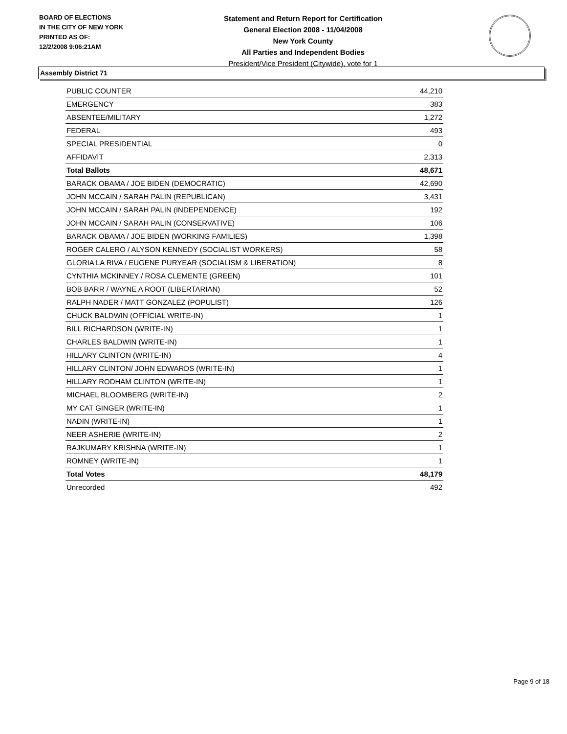BOARD OF ELECTIONS
IN THE CITY OF NEW YORK
PRINTED AS OF:
12/2/2008 9:06:21AM
Statement and Return Report for Certification
General Election 2008 - 11/04/2008
New York County
All Parties and Independent Bodies
President/Vice President (Citywide), vote for 1
Assembly District 71
| PUBLIC COUNTER | 44,210 |
| EMERGENCY | 383 |
| ABSENTEE/MILITARY | 1,272 |
| FEDERAL | 493 |
| SPECIAL PRESIDENTIAL | 0 |
| AFFIDAVIT | 2,313 |
| Total Ballots | 48,671 |
| BARACK OBAMA / JOE BIDEN (DEMOCRATIC) | 42,690 |
| JOHN MCCAIN / SARAH PALIN (REPUBLICAN) | 3,431 |
| JOHN MCCAIN / SARAH PALIN (INDEPENDENCE) | 192 |
| JOHN MCCAIN / SARAH PALIN (CONSERVATIVE) | 106 |
| BARACK OBAMA / JOE BIDEN (WORKING FAMILIES) | 1,398 |
| ROGER CALERO / ALYSON KENNEDY (SOCIALIST WORKERS) | 58 |
| GLORIA LA RIVA / EUGENE PURYEAR (SOCIALISM & LIBERATION) | 8 |
| CYNTHIA MCKINNEY / ROSA CLEMENTE (GREEN) | 101 |
| BOB BARR / WAYNE A ROOT (LIBERTARIAN) | 52 |
| RALPH NADER / MATT GONZALEZ (POPULIST) | 126 |
| CHUCK BALDWIN (OFFICIAL WRITE-IN) | 1 |
| BILL RICHARDSON (WRITE-IN) | 1 |
| CHARLES BALDWIN (WRITE-IN) | 1 |
| HILLARY CLINTON (WRITE-IN) | 4 |
| HILLARY CLINTON/ JOHN EDWARDS (WRITE-IN) | 1 |
| HILLARY RODHAM CLINTON (WRITE-IN) | 1 |
| MICHAEL BLOOMBERG (WRITE-IN) | 2 |
| MY CAT GINGER (WRITE-IN) | 1 |
| NADIN (WRITE-IN) | 1 |
| NEER ASHERIE (WRITE-IN) | 2 |
| RAJKUMARY KRISHNA (WRITE-IN) | 1 |
| ROMNEY (WRITE-IN) | 1 |
| Total Votes | 48,179 |
| Unrecorded | 492 |
Page 9 of 18